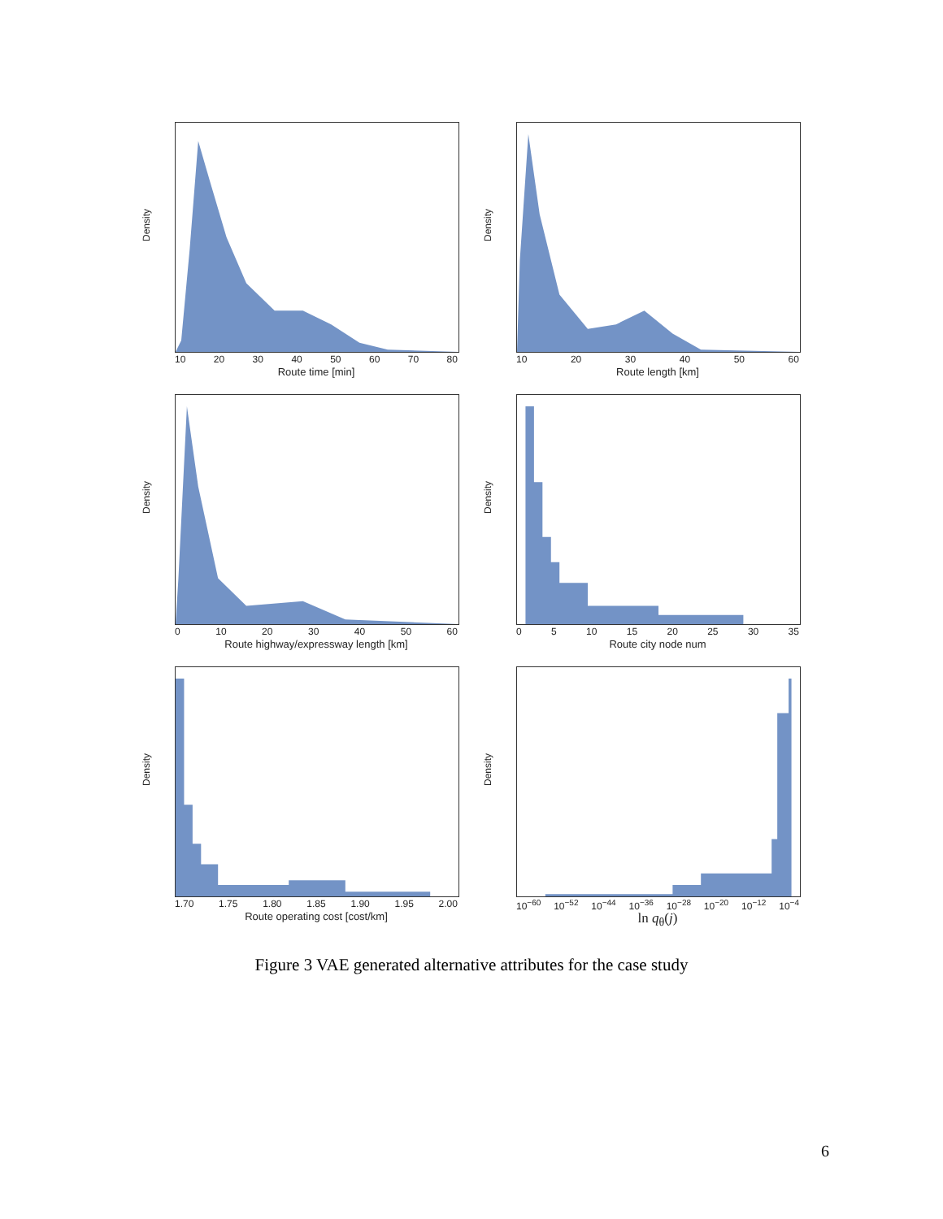Density
10 20 30 40 50 60 70 80
Route time [min]
Density
10 20 30 40 50 60
Route length [km]
Density
0 10 20 30 40 50 60
Route highway/expressway length [km]
Density
0 5 10 15 20 25 30 35
Route city node num
Density
1.70 1.75 1.80 1.85 1.90 1.95 2.00
Route operating cost [cost/km]
Density
10<sup>−60</sup> 10<sup>−52</sup> 10<sup>−44</sup> 10<sup>−36</sup> 10<sup>−28</sup> 10<sup>−20</sup> 10<sup>−12</sup> 10<sup>−4</sup>
ln q<sub>θ</sub>(j)
Figure 3 VAE generated alternative attributes for the case study
6